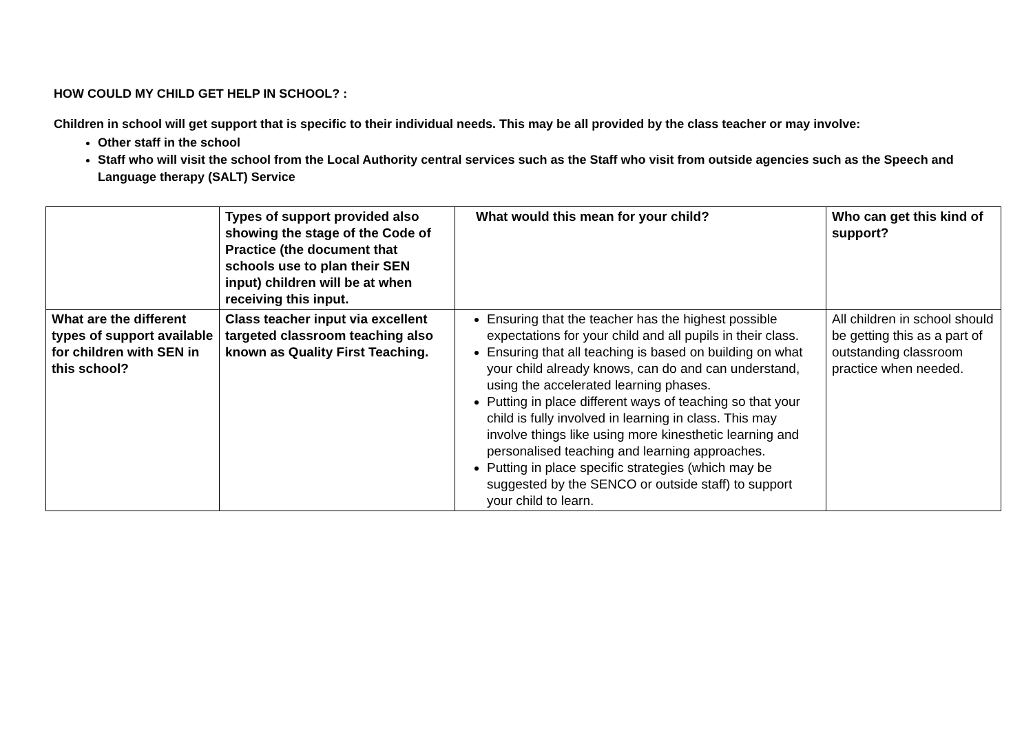HOW COULD MY CHILD GET HELP IN SCHOOL? :
Children in school will get support that is specific to their individual needs. This may be all provided by the class teacher or may involve:
Other staff in the school
Staff who will visit the school from the Local Authority central services such as the Staff who visit from outside agencies such as the Speech and Language therapy (SALT) Service
| | Types of support provided also showing the stage of the Code of Practice (the document that schools use to plan their SEN input) children will be at when receiving this input. | What would this mean for your child? | Who can get this kind of support? |
| --- | --- | --- | --- |
| What are the different types of support available for children with SEN in this school? | Class teacher input via excellent targeted classroom teaching also known as Quality First Teaching. | Ensuring that the teacher has the highest possible expectations for your child and all pupils in their class. Ensuring that all teaching is based on building on what your child already knows, can do and can understand, using the accelerated learning phases. Putting in place different ways of teaching so that your child is fully involved in learning in class. This may involve things like using more kinesthetic learning and personalised teaching and learning approaches. Putting in place specific strategies (which may be suggested by the SENCO or outside staff) to support your child to learn. | All children in school should be getting this as a part of outstanding classroom practice when needed. |